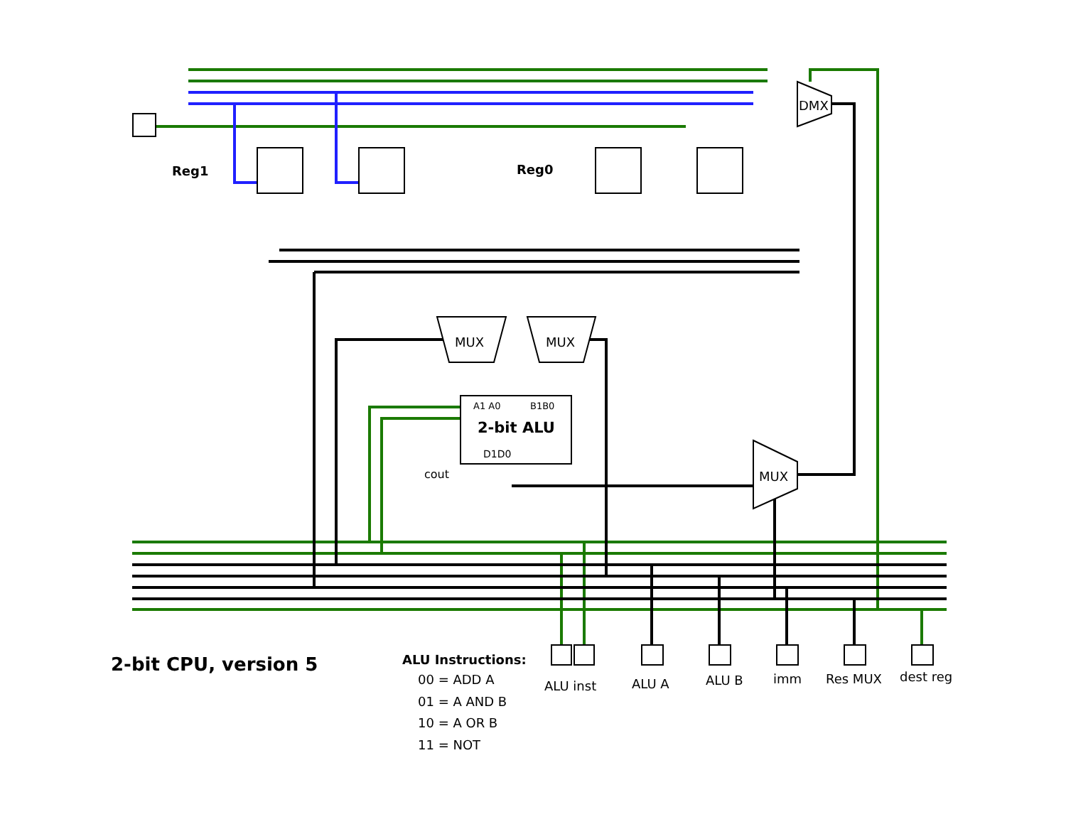Reg1 Reg0
DMX
MUX MUX
A1 A0 B1B0
2-bit ALU
D1D0
cout MUX
2-bit CPU, version 5 ALU Instructions:
00 = ADD A
01 = A AND B
10 = A OR B
11 = NOT
ALU inst ALU A ALU B imm Res MUX dest reg